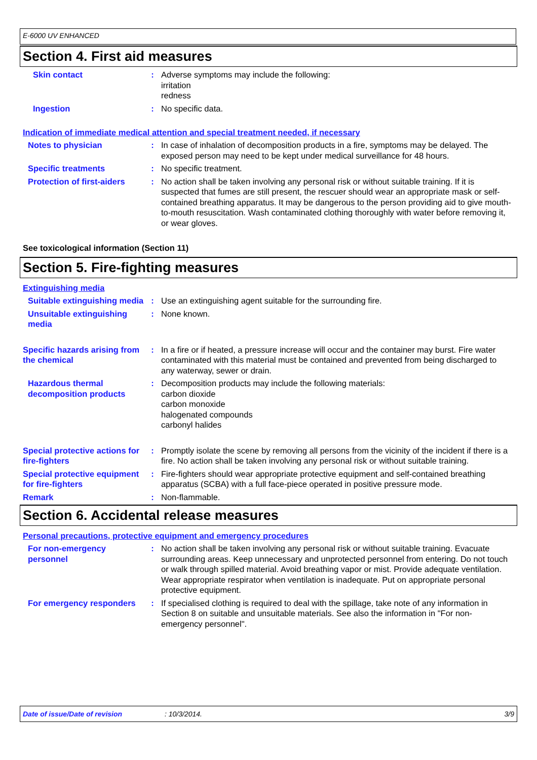E-6000 UV ENHANCED
Section 4. First aid measures
Skin contact : Adverse symptoms may include the following:
irritation
redness
Ingestion : No specific data.
Indication of immediate medical attention and special treatment needed, if necessary
Notes to physician : In case of inhalation of decomposition products in a fire, symptoms may be delayed. The exposed person may need to be kept under medical surveillance for 48 hours.
Specific treatments : No specific treatment.
Protection of first-aiders
: No action shall be taken involving any personal risk or without suitable training. If it is suspected that fumes are still present, the rescuer should wear an appropriate mask or self-contained breathing apparatus. It may be dangerous to the person providing aid to give mouth-to-mouth resuscitation. Wash contaminated clothing thoroughly with water before removing it, or wear gloves.
See toxicological information (Section 11)
Section 5. Fire-fighting measures
Extinguishing media
Suitable extinguishing media
: Use an extinguishing agent suitable for the surrounding fire.
Unsuitable extinguishing media
: None known.
Specific hazards arising from the chemical
: In a fire or if heated, a pressure increase will occur and the container may burst. Fire water contaminated with this material must be contained and prevented from being discharged to any waterway, sewer or drain.
Hazardous thermal decomposition products
: Decomposition products may include the following materials:
carbon dioxide
carbon monoxide
halogenated compounds
carbonyl halides
Special protective actions for fire-fighters
: Promptly isolate the scene by removing all persons from the vicinity of the incident if there is a fire. No action shall be taken involving any personal risk or without suitable training.
Special protective equipment for fire-fighters
: Fire-fighters should wear appropriate protective equipment and self-contained breathing apparatus (SCBA) with a full face-piece operated in positive pressure mode.
Remark : Non-flammable.
Section 6. Accidental release measures
Personal precautions, protective equipment and emergency procedures
For non-emergency personnel
: No action shall be taken involving any personal risk or without suitable training. Evacuate surrounding areas. Keep unnecessary and unprotected personnel from entering. Do not touch or walk through spilled material. Avoid breathing vapor or mist. Provide adequate ventilation. Wear appropriate respirator when ventilation is inadequate. Put on appropriate personal protective equipment.
For emergency responders : If specialised clothing is required to deal with the spillage, take note of any information in Section 8 on suitable and unsuitable materials. See also the information in "For non-emergency personnel".
Date of issue/Date of revision: 10/3/2014. 3/9